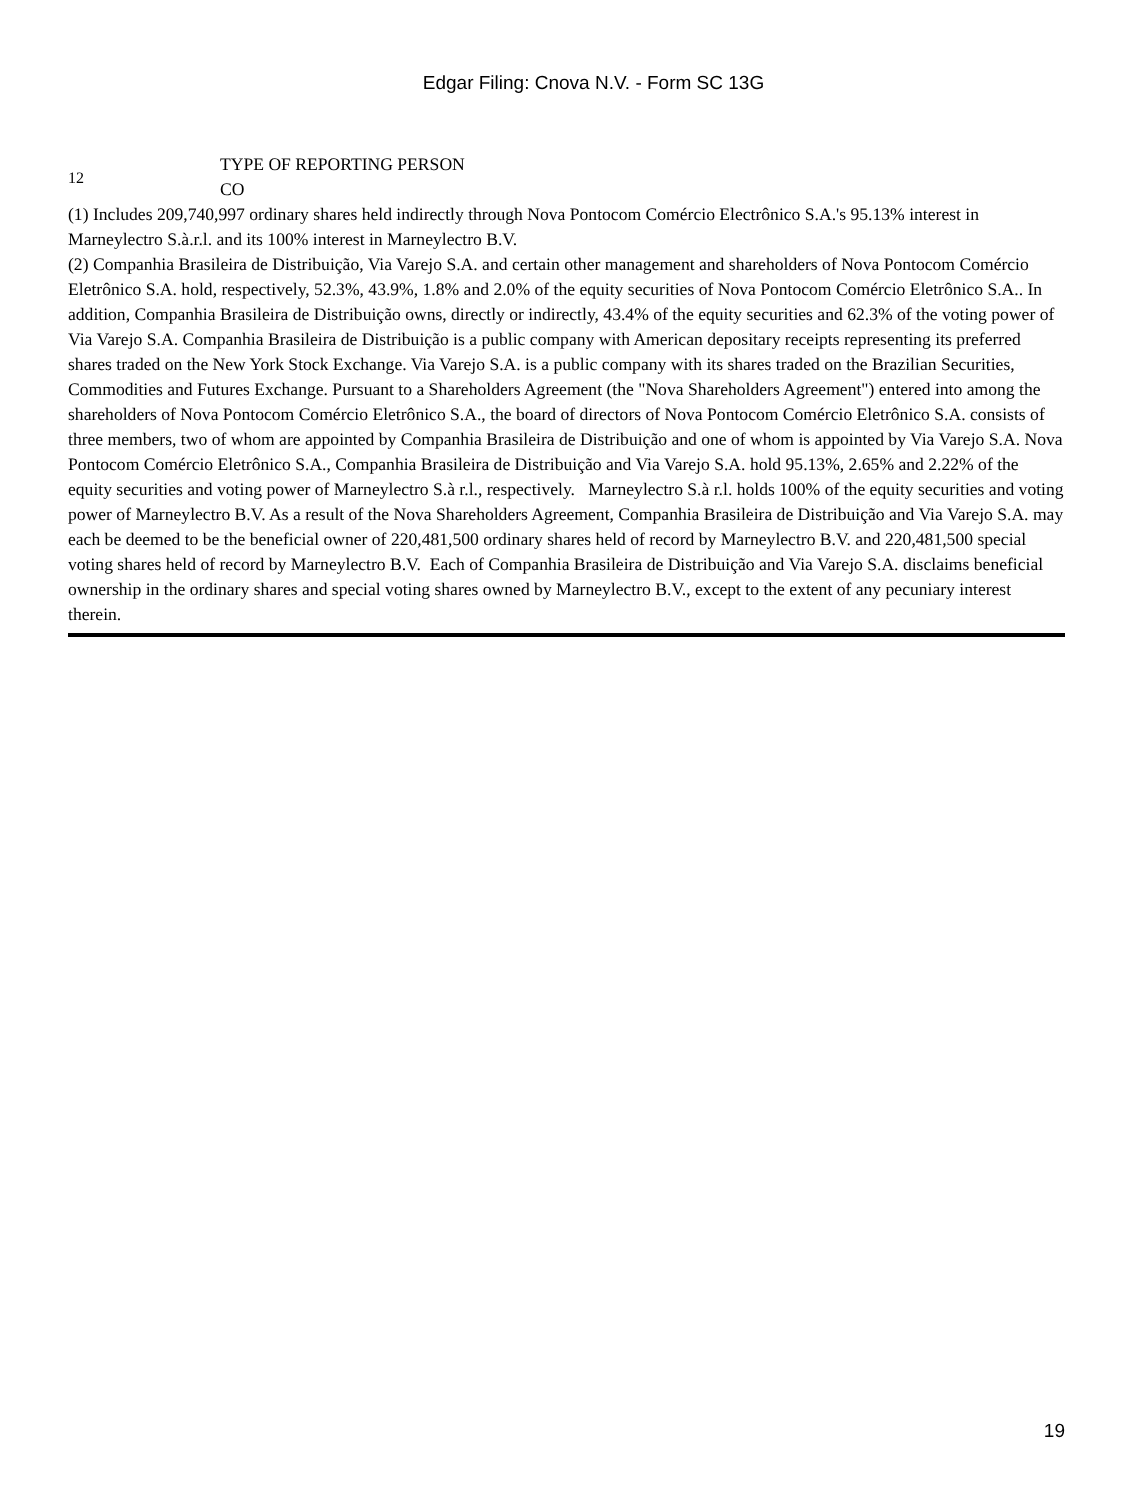Edgar Filing: Cnova N.V. - Form SC 13G
| 12 | TYPE OF REPORTING PERSON CO |
(1) Includes 209,740,997 ordinary shares held indirectly through Nova Pontocom Comércio Electrônico S.A.'s 95.13% interest in Marneylectro S.à.r.l. and its 100% interest in Marneylectro B.V.
(2) Companhia Brasileira de Distribuição, Via Varejo S.A. and certain other management and shareholders of Nova Pontocom Comércio Eletrônico S.A. hold, respectively, 52.3%, 43.9%, 1.8% and 2.0% of the equity securities of Nova Pontocom Comércio Eletrônico S.A.. In addition, Companhia Brasileira de Distribuição owns, directly or indirectly, 43.4% of the equity securities and 62.3% of the voting power of Via Varejo S.A. Companhia Brasileira de Distribuição is a public company with American depositary receipts representing its preferred shares traded on the New York Stock Exchange. Via Varejo S.A. is a public company with its shares traded on the Brazilian Securities, Commodities and Futures Exchange. Pursuant to a Shareholders Agreement (the "Nova Shareholders Agreement") entered into among the shareholders of Nova Pontocom Comércio Eletrônico S.A., the board of directors of Nova Pontocom Comércio Eletrônico S.A. consists of three members, two of whom are appointed by Companhia Brasileira de Distribuição and one of whom is appointed by Via Varejo S.A. Nova Pontocom Comércio Eletrônico S.A., Companhia Brasileira de Distribuição and Via Varejo S.A. hold 95.13%, 2.65% and 2.22% of the equity securities and voting power of Marneylectro S.à r.l., respectively. Marneylectro S.à r.l. holds 100% of the equity securities and voting power of Marneylectro B.V. As a result of the Nova Shareholders Agreement, Companhia Brasileira de Distribuição and Via Varejo S.A. may each be deemed to be the beneficial owner of 220,481,500 ordinary shares held of record by Marneylectro B.V. and 220,481,500 special voting shares held of record by Marneylectro B.V. Each of Companhia Brasileira de Distribuição and Via Varejo S.A. disclaims beneficial ownership in the ordinary shares and special voting shares owned by Marneylectro B.V., except to the extent of any pecuniary interest therein.
19